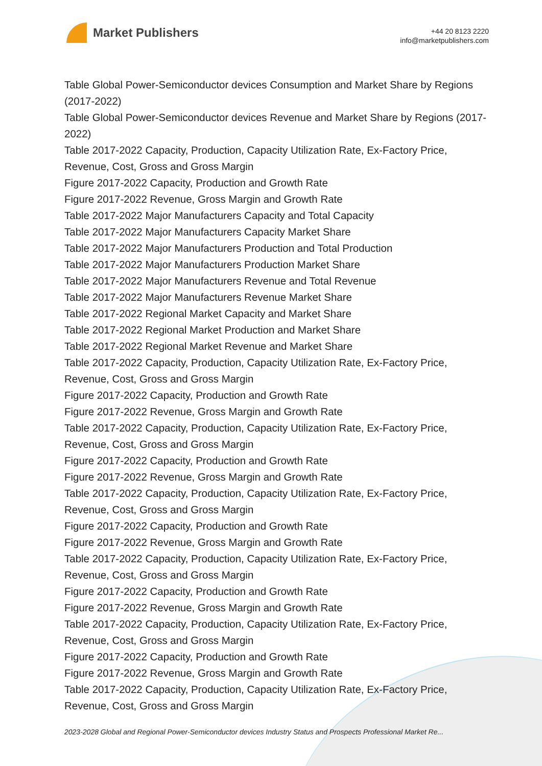Market Publishers
+44 20 8123 2220
info@marketpublishers.com
Table Global Power-Semiconductor devices Consumption and Market Share by Regions (2017-2022)
Table Global Power-Semiconductor devices Revenue and Market Share by Regions (2017-2022)
Table 2017-2022 Capacity, Production, Capacity Utilization Rate, Ex-Factory Price, Revenue, Cost, Gross and Gross Margin
Figure 2017-2022 Capacity, Production and Growth Rate
Figure 2017-2022 Revenue, Gross Margin and Growth Rate
Table 2017-2022 Major Manufacturers Capacity and Total Capacity
Table 2017-2022 Major Manufacturers Capacity Market Share
Table 2017-2022 Major Manufacturers Production and Total Production
Table 2017-2022 Major Manufacturers Production Market Share
Table 2017-2022 Major Manufacturers Revenue and Total Revenue
Table 2017-2022 Major Manufacturers Revenue Market Share
Table 2017-2022 Regional Market Capacity and Market Share
Table 2017-2022 Regional Market Production and Market Share
Table 2017-2022 Regional Market Revenue and Market Share
Table 2017-2022 Capacity, Production, Capacity Utilization Rate, Ex-Factory Price, Revenue, Cost, Gross and Gross Margin
Figure 2017-2022 Capacity, Production and Growth Rate
Figure 2017-2022 Revenue, Gross Margin and Growth Rate
Table 2017-2022 Capacity, Production, Capacity Utilization Rate, Ex-Factory Price, Revenue, Cost, Gross and Gross Margin
Figure 2017-2022 Capacity, Production and Growth Rate
Figure 2017-2022 Revenue, Gross Margin and Growth Rate
Table 2017-2022 Capacity, Production, Capacity Utilization Rate, Ex-Factory Price, Revenue, Cost, Gross and Gross Margin
Figure 2017-2022 Capacity, Production and Growth Rate
Figure 2017-2022 Revenue, Gross Margin and Growth Rate
Table 2017-2022 Capacity, Production, Capacity Utilization Rate, Ex-Factory Price, Revenue, Cost, Gross and Gross Margin
Figure 2017-2022 Capacity, Production and Growth Rate
Figure 2017-2022 Revenue, Gross Margin and Growth Rate
Table 2017-2022 Capacity, Production, Capacity Utilization Rate, Ex-Factory Price, Revenue, Cost, Gross and Gross Margin
Figure 2017-2022 Capacity, Production and Growth Rate
Figure 2017-2022 Revenue, Gross Margin and Growth Rate
Table 2017-2022 Capacity, Production, Capacity Utilization Rate, Ex-Factory Price, Revenue, Cost, Gross and Gross Margin
2023-2028 Global and Regional Power-Semiconductor devices Industry Status and Prospects Professional Market Re...